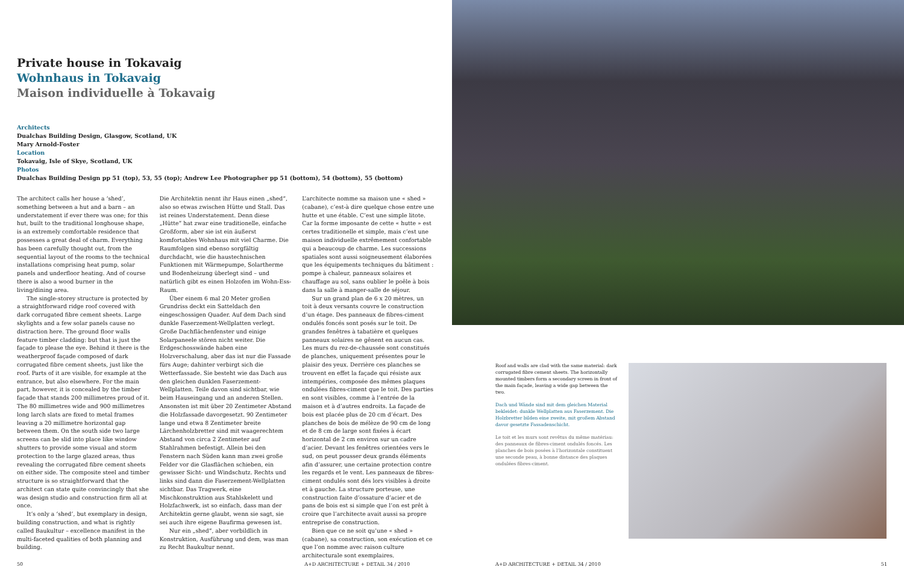Private house in Tokavaig
Wohnhaus in Tokavaig
Maison individuelle à Tokavaig
Architects
Dualchas Building Design, Glasgow, Scotland, UK
Mary Arnold-Foster
Location
Tokavaig, Isle of Skye, Scotland, UK
Photos
Dualchas Building Design pp 51 (top), 53, 55 (top); Andrew Lee Photographer pp 51 (bottom), 54 (bottom), 55 (bottom)
The architect calls her house a ‘shed’, something between a hut and a barn – an understatement if ever there was one; for this hut, built to the traditional longhouse shape, is an extremely comfortable residence that possesses a great deal of charm. Everything has been carefully thought out, from the sequential layout of the rooms to the technical installations comprising heat pump, solar panels and underfloor heating. And of course there is also a wood burner in the living/dining area.
The single-storey structure is protected by a straightforward ridge roof covered with dark corrugated fibre cement sheets. Large skylights and a few solar panels cause no distraction here. The ground floor walls feature timber cladding: but that is just the façade to please the eye. Behind it there is the weatherproof façade composed of dark corrugated fibre cement sheets, just like the roof. Parts of it are visible, for example at the entrance, but also elsewhere. For the main part, however, it is concealed by the timber façade that stands 200 millimetres proud of it. The 80 millimetres wide and 900 millimetres long larch slats are fixed to metal frames leaving a 20 millimetre horizontal gap between them. On the south side two large screens can be slid into place like window shutters to provide some visual and storm protection to the large glazed areas, thus revealing the corrugated fibre cement sheets on either side. The composite steel and timber structure is so straightforward that the architect can state quite convincingly that she was design studio and construction firm all at once.
It’s only a ‘shed’, but exemplary in design, building construction, and what is rightly called Baukultur – excellence manifest in the multi-faceted qualities of both planning and building.
Die Architektin nennt ihr Haus einen „shed“, also so etwas zwischen Hütte und Stall. Das ist reines Understatement. Denn diese „Hütte“ hat zwar eine traditionelle, einfache Großform, aber sie ist ein äußerst komfortables Wohnhaus mit viel Charme. Die Raumfolgen sind ebenso sorgfältig durchdacht, wie die haustechnischen Funktionen mit Wärmepumpe, Solartherme und Bodenheizung überlegt sind – und natürlich gibt es einen Holzofen im Wohn-Ess-Raum.
Über einem 6 mal 20 Meter großen Grundriss deckt ein Satteldach den eingeschossigen Quader. Auf dem Dach sind dunkle Faserzement-Wellplatten verlegt. Große Dachflächenfenster und einige Solarpaneele stören nicht weiter. Die Erdgeschosswände haben eine Holzverschalung, aber das ist nur die Fassade fürs Auge; dahinter verbirgt sich die Wetterfassade. Sie besteht wie das Dach aus den gleichen dunklen Faserzement-Wellplatten. Teile davon sind sichtbar, wie beim Hauseingang und an anderen Stellen. Ansonsten ist mit über 20 Zentimeter Abstand die Holzfassade davorgesetzt. 90 Zentimeter lange und etwa 8 Zentimeter breite Lärchenholzbretter sind mit waagerechtem Abstand von circa 2 Zentimeter auf Stahlrahmen befestigt. Allein bei den Fenstern nach Süden kann man zwei große Felder vor die Glasflächen schieben, ein gewisser Sicht- und Windschutz. Rechts und links sind dann die Faserzement-Wellplatten sichtbar. Das Tragwerk, eine Mischkonstruktion aus Stahlskelett und Holzfachwerk, ist so einfach, dass man der Architektin gerne glaubt, wenn sie sagt, sie sei auch ihre eigene Baufirma gewesen ist.
Nur ein „shed“, aber vorbildlich in Konstruktion, Ausführung und dem, was man zu Recht Baukultur nennt.
L’architecte nomme sa maison une « shed » (cabane), c’est-à dire quelque chose entre une hutte et une étable. C’est une simple litote. Car la forme imposante de cette « hutte » est certes traditionelle et simple, mais c’est une maison individuelle extrêmement confortable qui a beaucoup de charme. Les successions spatiales sont aussi soigneusement élaborées que les équipements techniques du bâtiment : pompe à chaleur, panneaux solaires et chauffage au sol, sans oublier le poêle à bois dans la salle à manger-salle de séjour.
Sur un grand plan de 6 x 20 mètres, un toit à deux versants couvre le construction d’un étage. Des panneaux de fibres-ciment ondulés foncés sont posés sur le toit. De grandes fenêtres à tabatière et quelques panneaux solaires ne gênent en aucun cas. Les murs du rez-de-chaussée sont constitués de planches, uniquement présentes pour le plaisir des yeux. Derrière ces planches se trouvent en effet la façade qui résiste aux intempéries, composée des mêmes plaques ondulées fibres-ciment que le toit. Des parties en sont visibles, comme à l’entrée de la maison et à d’autres endroits. La façade de bois est placée plus de 20 cm d’écart. Des planches de bois de mélèze de 90 cm de long et de 8 cm de large sont fixées à écart horizontal de 2 cm environ sur un cadre d’acier. Devant les fenêtres orientées vers le sud, on peut pousser deux grands éléments afin d’assurer, une certaine protection contre les regards et le vent. Les panneaux de fibres-ciment ondulés sont dés lors visibles à droite et à gauche. La structure porteuse, une construction faite d’ossature d’acier et de pans de bois est si simple que l’on est prêt à croire que l’architecte avait aussi sa propre entreprise de construction.
Bien que ce ne soit qu’une « shed » (cabane), sa construction, son exécution et ce que l’on nomme avec raison culture architecturale sont exemplaires.
50 A+D ARCHITECTURE + DETAIL 34 / 2010
Roof and walls are clad with the same material: dark corrugated fibre cement sheets. The horizontally mounted timbers form a secondary screen in front of the main façade, leaving a wide gap between the two.
Dach und Wände sind mit dem gleichen Material bekleidet: dunkle Wellplatten aus Faserzement. Die Holzbretter bilden eine zweite, mit großem Abstand davor gesetzte Fassadenschicht.
Le toit et les murs sont revêtus du même matériau: des panneaux de fibres-ciment ondulés foncés. Les planches de bois posées à l’horizontale constituent une seconde peau, à bonne distance des plaques ondulées fibres-ciment.
A+D ARCHITECTURE + DETAIL 34 / 2010 51